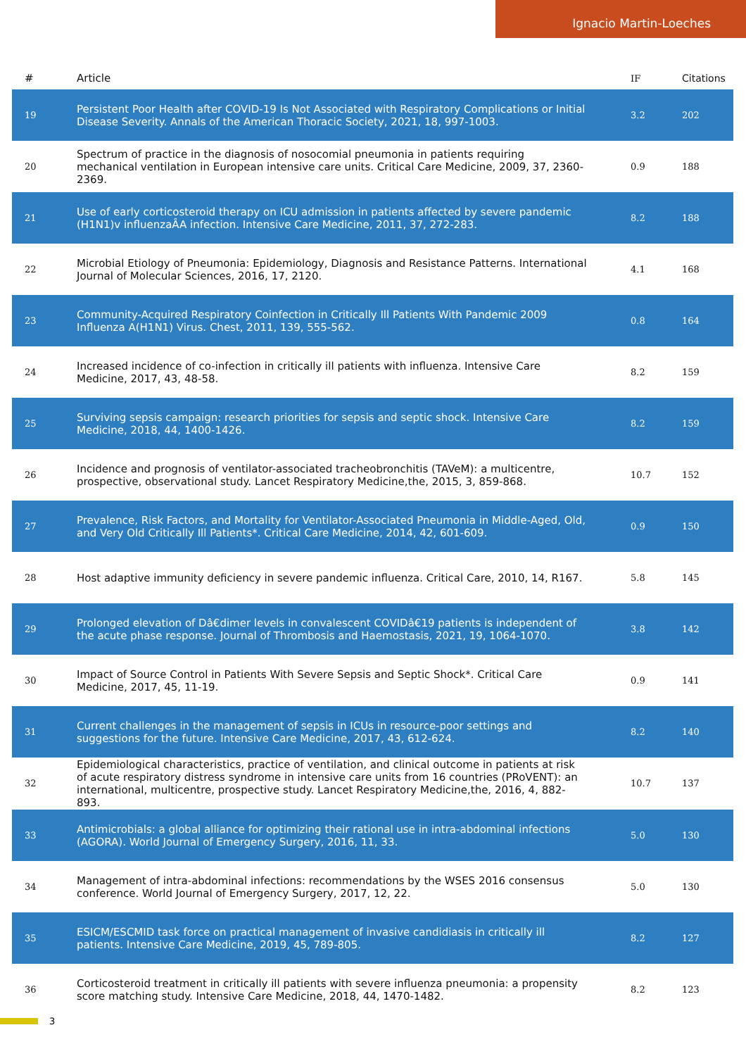Ignacio Martin-Loeches
| # | Article | IF | Citations |
| --- | --- | --- | --- |
| 19 | Persistent Poor Health after COVID-19 Is Not Associated with Respiratory Complications or Initial Disease Severity. Annals of the American Thoracic Society, 2021, 18, 997-1003. | 3.2 | 202 |
| 20 | Spectrum of practice in the diagnosis of nosocomial pneumonia in patients requiring mechanical ventilation in European intensive care units. Critical Care Medicine, 2009, 37, 2360-2369. | 0.9 | 188 |
| 21 | Use of early corticosteroid therapy on ICU admission in patients affected by severe pandemic (H1N1)v influenzaÂA infection. Intensive Care Medicine, 2011, 37, 272-283. | 8.2 | 188 |
| 22 | Microbial Etiology of Pneumonia: Epidemiology, Diagnosis and Resistance Patterns. International Journal of Molecular Sciences, 2016, 17, 2120. | 4.1 | 168 |
| 23 | Community-Acquired Respiratory Coinfection in Critically Ill Patients With Pandemic 2009 Influenza A(H1N1) Virus. Chest, 2011, 139, 555-562. | 0.8 | 164 |
| 24 | Increased incidence of co-infection in critically ill patients with influenza. Intensive Care Medicine, 2017, 43, 48-58. | 8.2 | 159 |
| 25 | Surviving sepsis campaign: research priorities for sepsis and septic shock. Intensive Care Medicine, 2018, 44, 1400-1426. | 8.2 | 159 |
| 26 | Incidence and prognosis of ventilator-associated tracheobronchitis (TAVeM): a multicentre, prospective, observational study. Lancet Respiratory Medicine,the, 2015, 3, 859-868. | 10.7 | 152 |
| 27 | Prevalence, Risk Factors, and Mortality for Ventilator-Associated Pneumonia in Middle-Aged, Old, and Very Old Critically Ill Patients*. Critical Care Medicine, 2014, 42, 601-609. | 0.9 | 150 |
| 28 | Host adaptive immunity deficiency in severe pandemic influenza. Critical Care, 2010, 14, R167. | 5.8 | 145 |
| 29 | Prolonged elevation of Dâ€dimer levels in convalescent COVIDâ€19 patients is independent of the acute phase response. Journal of Thrombosis and Haemostasis, 2021, 19, 1064-1070. | 3.8 | 142 |
| 30 | Impact of Source Control in Patients With Severe Sepsis and Septic Shock*. Critical Care Medicine, 2017, 45, 11-19. | 0.9 | 141 |
| 31 | Current challenges in the management of sepsis in ICUs in resource-poor settings and suggestions for the future. Intensive Care Medicine, 2017, 43, 612-624. | 8.2 | 140 |
| 32 | Epidemiological characteristics, practice of ventilation, and clinical outcome in patients at risk of acute respiratory distress syndrome in intensive care units from 16 countries (PRoVENT): an international, multicentre, prospective study. Lancet Respiratory Medicine,the, 2016, 4, 882-893. | 10.7 | 137 |
| 33 | Antimicrobials: a global alliance for optimizing their rational use in intra-abdominal infections (AGORA). World Journal of Emergency Surgery, 2016, 11, 33. | 5.0 | 130 |
| 34 | Management of intra-abdominal infections: recommendations by the WSES 2016 consensus conference. World Journal of Emergency Surgery, 2017, 12, 22. | 5.0 | 130 |
| 35 | ESICM/ESCMID task force on practical management of invasive candidiasis in critically ill patients. Intensive Care Medicine, 2019, 45, 789-805. | 8.2 | 127 |
| 36 | Corticosteroid treatment in critically ill patients with severe influenza pneumonia: a propensity score matching study. Intensive Care Medicine, 2018, 44, 1470-1482. | 8.2 | 123 |
3